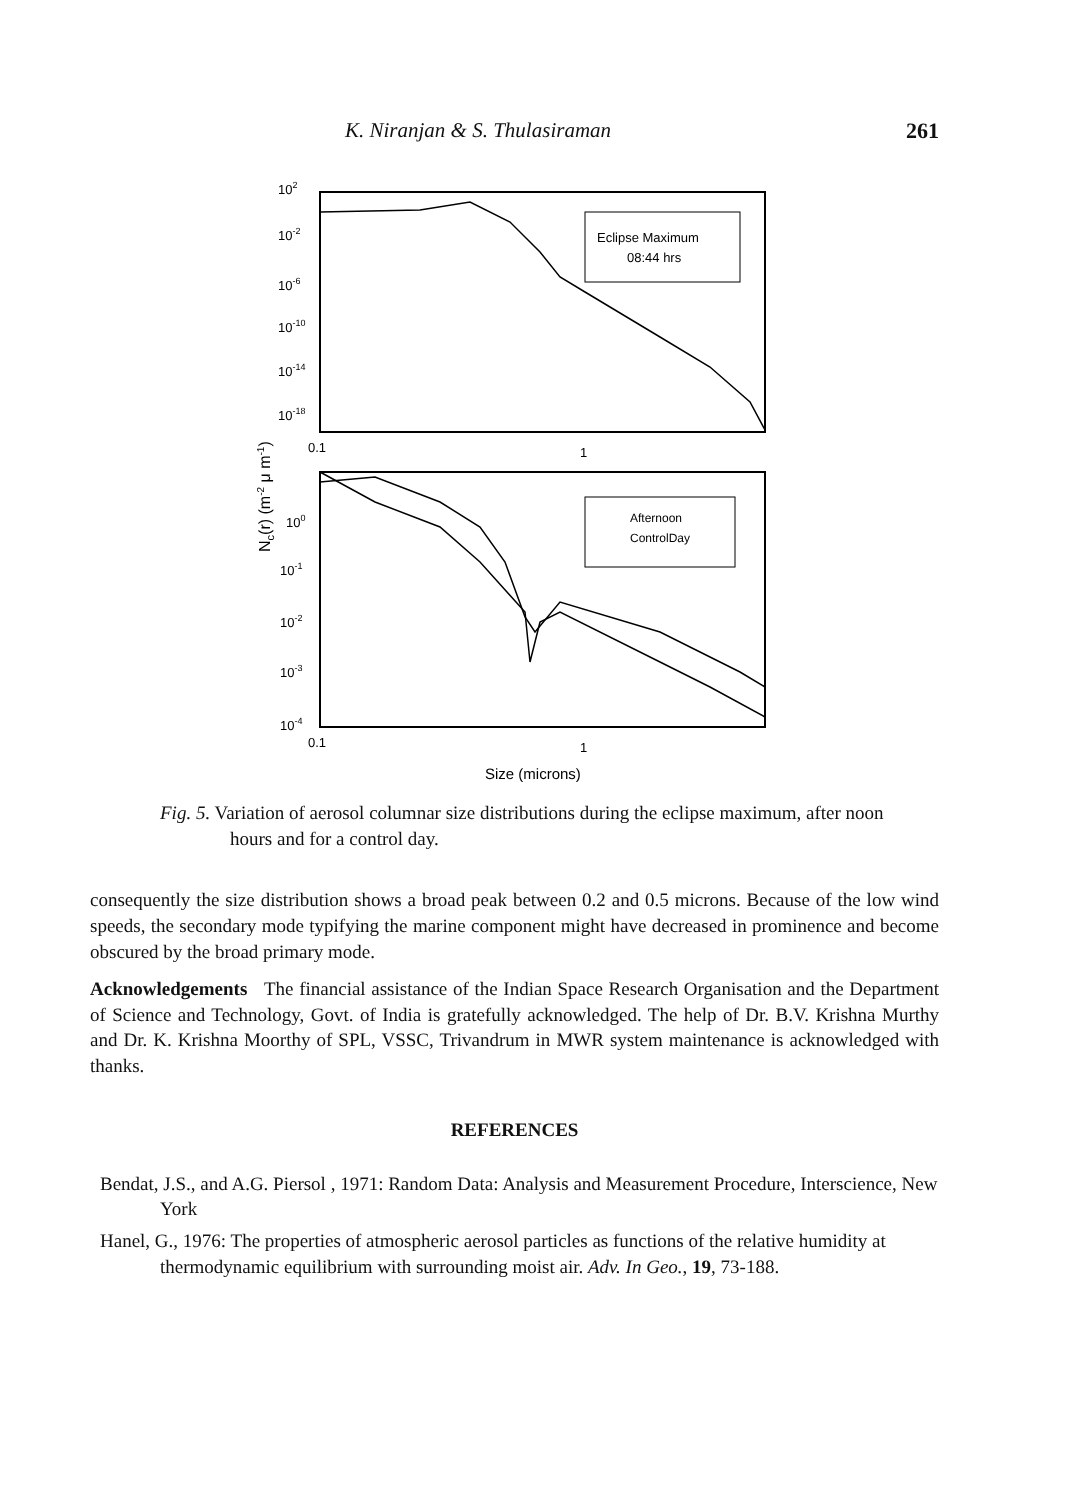K. Niranjan & S. Thulasiraman 261
102
10-2
10-6
10-10
10-14
10-18
0.1
1
100
10-1
10-2
10-3
10-4
0.1
1
Size (microns)
Nc(r) (m-2 μ m-1)
Eclipse Maximum
08:44 hrs
Afternoon
ControlDay
Fig. 5. Variation of aerosol columnar size distributions during the eclipse maximum, after noon hours and for a control day.
consequently the size distribution shows a broad peak between 0.2 and 0.5 microns. Because of the low wind speeds, the secondary mode typifying the marine component might have decreased in prominence and become obscured by the broad primary mode.
Acknowledgements The financial assistance of the Indian Space Research Organisation and the Department of Science and Technology, Govt. of India is gratefully acknowledged. The help of Dr. B.V. Krishna Murthy and Dr. K. Krishna Moorthy of SPL, VSSC, Trivandrum in MWR system maintenance is acknowledged with thanks.
REFERENCES
Bendat, J.S., and A.G. Piersol , 1971: Random Data: Analysis and Measurement Procedure, Interscience, New York
Hanel, G., 1976: The properties of atmospheric aerosol particles as functions of the relative humidity at thermodynamic equilibrium with surrounding moist air. Adv. In Geo., 19, 73-188.